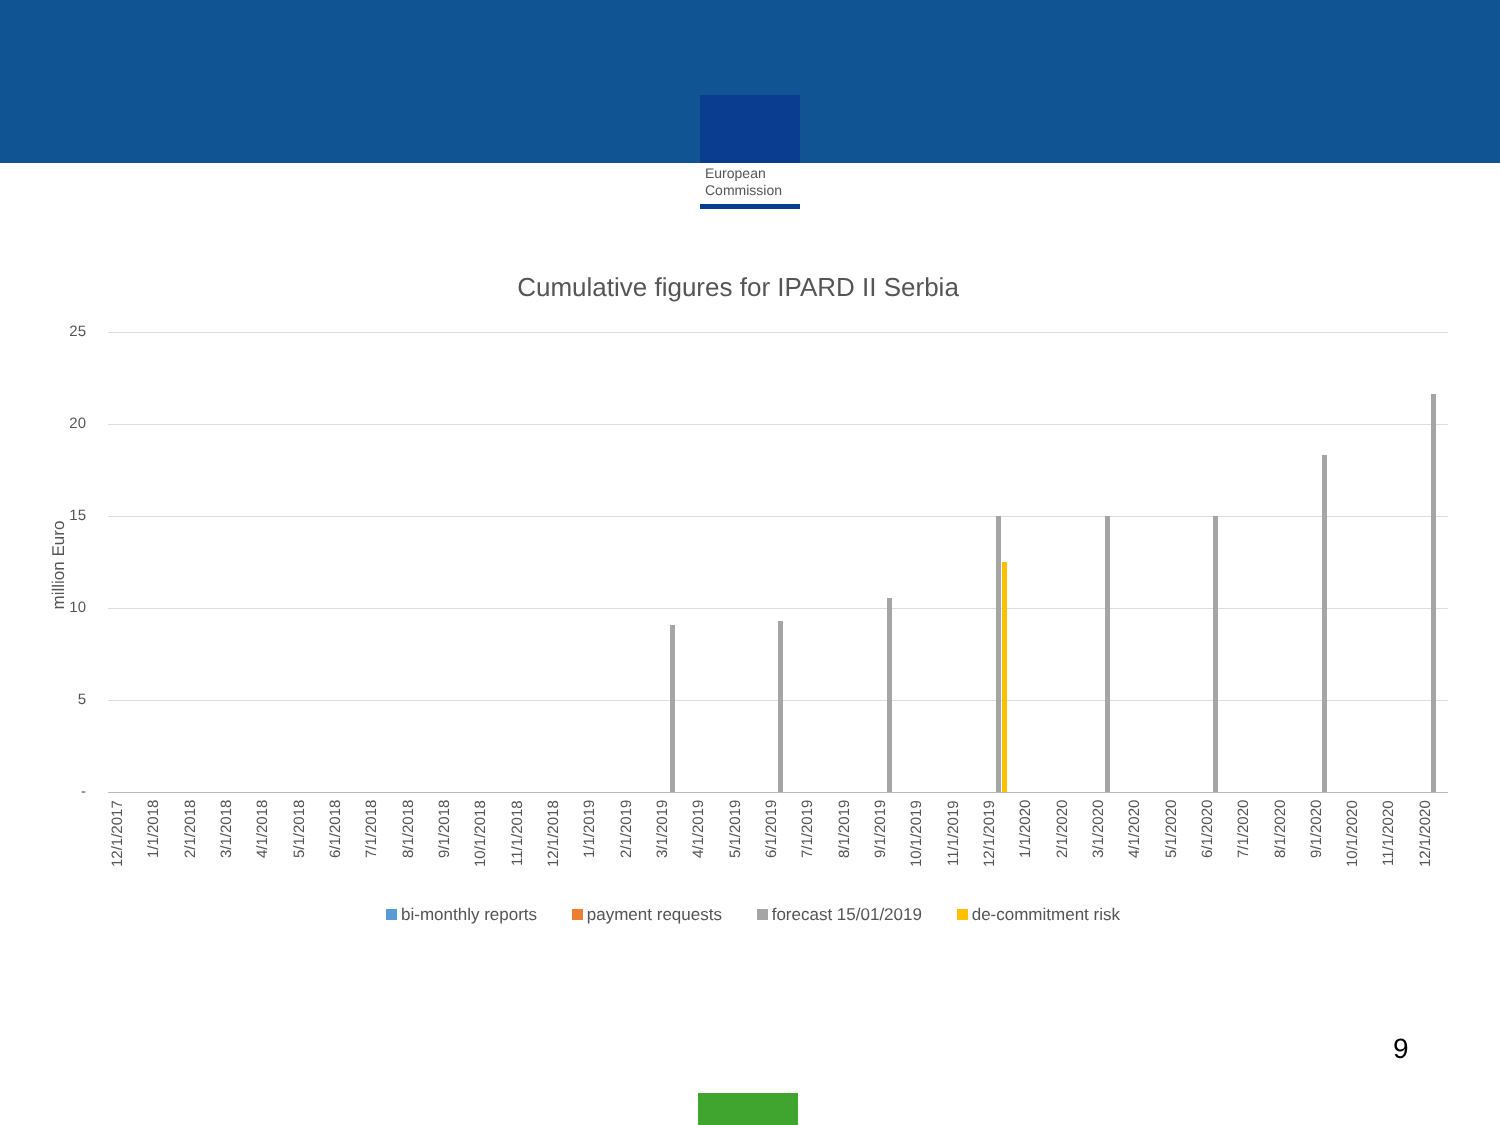European
Commission
Cumulative figures for IPARD II Serbia
million Euro
25
20
15
10
5
-
12/1/2017 1/1/2018 2/1/2018 3/1/2018 4/1/2018 5/1/2018 6/1/2018 7/1/2018 8/1/2018 9/1/2018 10/1/2018 11/1/2018 12/1/2018 1/1/2019 2/1/2019 3/1/2019 4/1/2019 5/1/2019 6/1/2019 7/1/2019 8/1/2019 9/1/2019 10/1/2019 11/1/2019 12/1/2019 1/1/2020 2/1/2020 3/1/2020 4/1/2020 5/1/2020 6/1/2020 7/1/2020 8/1/2020 9/1/2020 10/1/2020 11/1/2020 12/1/2020
bi-monthly reports payment requests forecast 15/01/2019 de-commitment risk
9